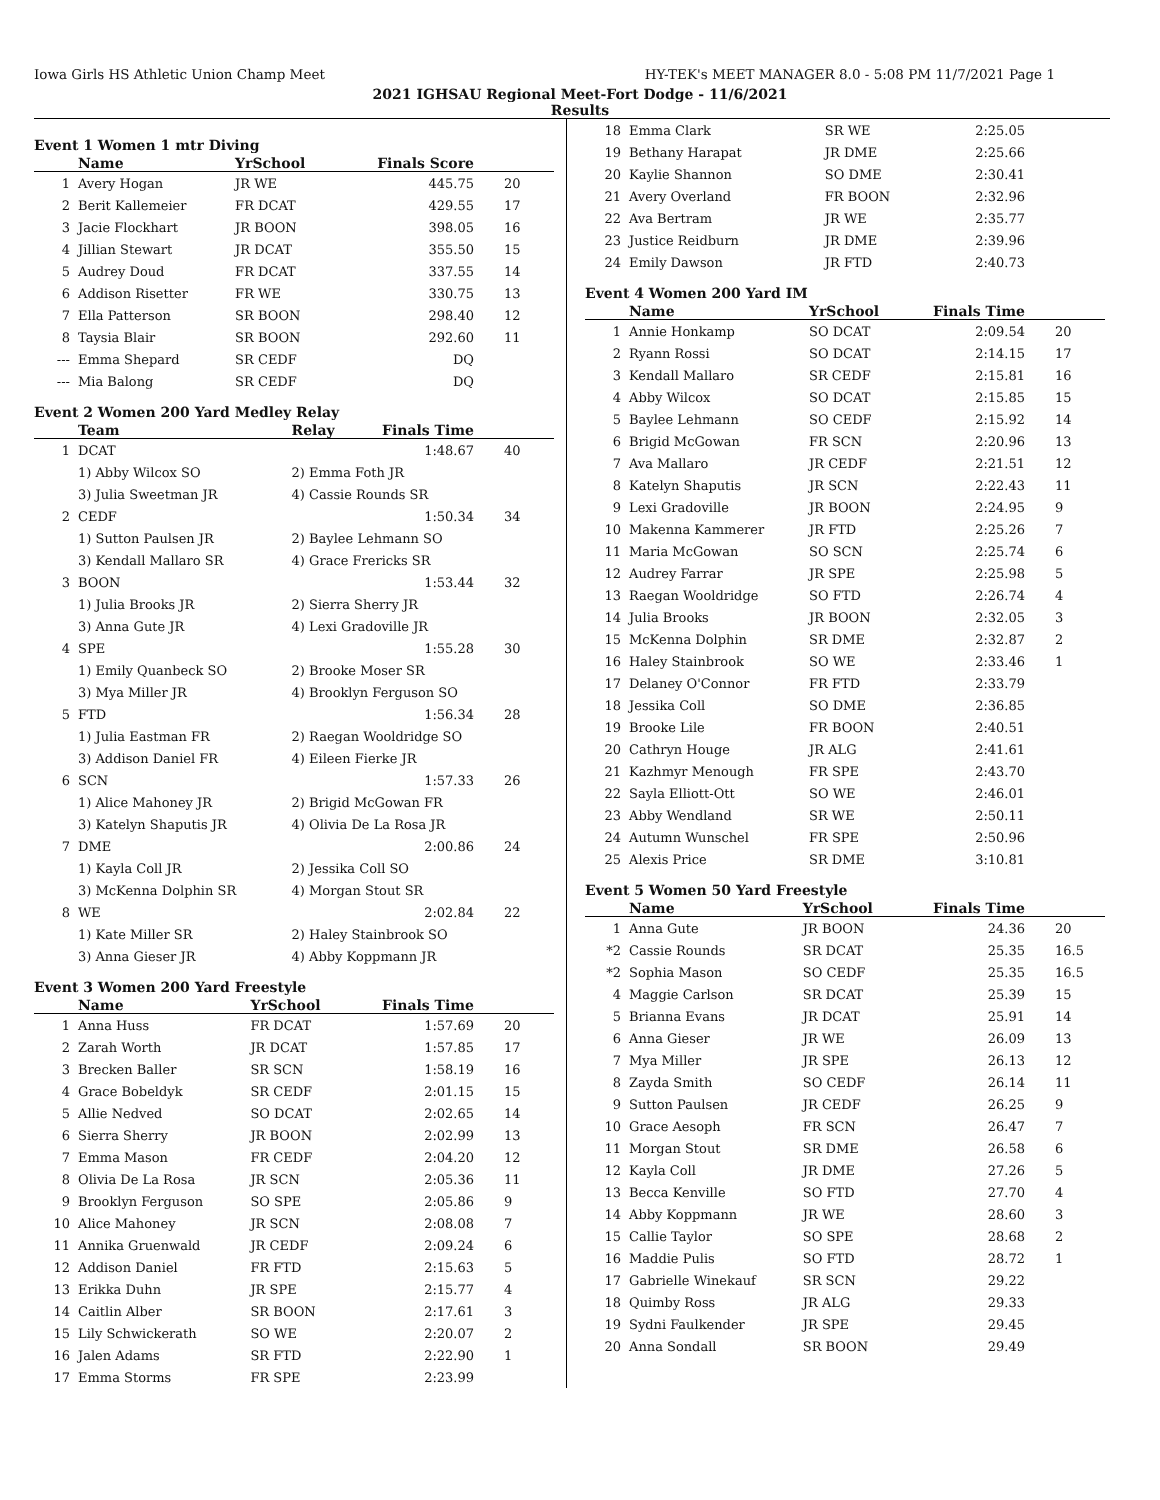Iowa Girls HS Athletic Union Champ Meet HY-TEK's MEET MANAGER 8.0 - 5:08 PM 11/7/2021 Page 1
2021 IGHSAU Regional Meet-Fort Dodge - 11/6/2021
Results
Event 1 Women 1 mtr Diving
| | Name | YrSchool | Finals Score | |
| --- | --- | --- | --- | --- |
| 1 | Avery Hogan | JR WE | 445.75 | 20 |
| 2 | Berit Kallemeier | FR DCAT | 429.55 | 17 |
| 3 | Jacie Flockhart | JR BOON | 398.05 | 16 |
| 4 | Jillian Stewart | JR DCAT | 355.50 | 15 |
| 5 | Audrey Doud | FR DCAT | 337.55 | 14 |
| 6 | Addison Risetter | FR WE | 330.75 | 13 |
| 7 | Ella Patterson | SR BOON | 298.40 | 12 |
| 8 | Taysia Blair | SR BOON | 292.60 | 11 |
| --- | Emma Shepard | SR CEDF | DQ | |
| --- | Mia Balong | SR CEDF | DQ | |
Event 2 Women 200 Yard Medley Relay
| | Team | Relay | Finals Time | |
| --- | --- | --- | --- | --- |
| 1 | DCAT | | 1:48.67 | 40 |
| | 1) Abby Wilcox SO | 2) Emma Foth JR | | |
| | 3) Julia Sweetman JR | 4) Cassie Rounds SR | | |
| 2 | CEDF | | 1:50.34 | 34 |
| | 1) Sutton Paulsen JR | 2) Baylee Lehmann SO | | |
| | 3) Kendall Mallaro SR | 4) Grace Frericks SR | | |
| 3 | BOON | | 1:53.44 | 32 |
| | 1) Julia Brooks JR | 2) Sierra Sherry JR | | |
| | 3) Anna Gute JR | 4) Lexi Gradoville JR | | |
| 4 | SPE | | 1:55.28 | 30 |
| | 1) Emily Quanbeck SO | 2) Brooke Moser SR | | |
| | 3) Mya Miller JR | 4) Brooklyn Ferguson SO | | |
| 5 | FTD | | 1:56.34 | 28 |
| | 1) Julia Eastman FR | 2) Raegan Wooldridge SO | | |
| | 3) Addison Daniel FR | 4) Eileen Fierke JR | | |
| 6 | SCN | | 1:57.33 | 26 |
| | 1) Alice Mahoney JR | 2) Brigid McGowan FR | | |
| | 3) Katelyn Shaputis JR | 4) Olivia De La Rosa JR | | |
| 7 | DME | | 2:00.86 | 24 |
| | 1) Kayla Coll JR | 2) Jessika Coll SO | | |
| | 3) McKenna Dolphin SR | 4) Morgan Stout SR | | |
| 8 | WE | | 2:02.84 | 22 |
| | 1) Kate Miller SR | 2) Haley Stainbrook SO | | |
| | 3) Anna Gieser JR | 4) Abby Koppmann JR | | |
Event 3 Women 200 Yard Freestyle
| | Name | YrSchool | Finals Time | |
| --- | --- | --- | --- | --- |
| 1 | Anna Huss | FR DCAT | 1:57.69 | 20 |
| 2 | Zarah Worth | JR DCAT | 1:57.85 | 17 |
| 3 | Brecken Baller | SR SCN | 1:58.19 | 16 |
| 4 | Grace Bobeldyk | SR CEDF | 2:01.15 | 15 |
| 5 | Allie Nedved | SO DCAT | 2:02.65 | 14 |
| 6 | Sierra Sherry | JR BOON | 2:02.99 | 13 |
| 7 | Emma Mason | FR CEDF | 2:04.20 | 12 |
| 8 | Olivia De La Rosa | JR SCN | 2:05.36 | 11 |
| 9 | Brooklyn Ferguson | SO SPE | 2:05.86 | 9 |
| 10 | Alice Mahoney | JR SCN | 2:08.08 | 7 |
| 11 | Annika Gruenwald | JR CEDF | 2:09.24 | 6 |
| 12 | Addison Daniel | FR FTD | 2:15.63 | 5 |
| 13 | Erikka Duhn | JR SPE | 2:15.77 | 4 |
| 14 | Caitlin Alber | SR BOON | 2:17.61 | 3 |
| 15 | Lily Schwickerath | SO WE | 2:20.07 | 2 |
| 16 | Jalen Adams | SR FTD | 2:22.90 | 1 |
| 17 | Emma Storms | FR SPE | 2:23.99 | |
| 18 | Emma Clark | SR WE | 2:25.05 | |
| 19 | Bethany Harapat | JR DME | 2:25.66 | |
| 20 | Kaylie Shannon | SO DME | 2:30.41 | |
| 21 | Avery Overland | FR BOON | 2:32.96 | |
| 22 | Ava Bertram | JR WE | 2:35.77 | |
| 23 | Justice Reidburn | JR DME | 2:39.96 | |
| 24 | Emily Dawson | JR FTD | 2:40.73 | |
Event 4 Women 200 Yard IM
| | Name | YrSchool | Finals Time | |
| --- | --- | --- | --- | --- |
| 1 | Annie Honkamp | SO DCAT | 2:09.54 | 20 |
| 2 | Ryann Rossi | SO DCAT | 2:14.15 | 17 |
| 3 | Kendall Mallaro | SR CEDF | 2:15.81 | 16 |
| 4 | Abby Wilcox | SO DCAT | 2:15.85 | 15 |
| 5 | Baylee Lehmann | SO CEDF | 2:15.92 | 14 |
| 6 | Brigid McGowan | FR SCN | 2:20.96 | 13 |
| 7 | Ava Mallaro | JR CEDF | 2:21.51 | 12 |
| 8 | Katelyn Shaputis | JR SCN | 2:22.43 | 11 |
| 9 | Lexi Gradoville | JR BOON | 2:24.95 | 9 |
| 10 | Makenna Kammerer | JR FTD | 2:25.26 | 7 |
| 11 | Maria McGowan | SO SCN | 2:25.74 | 6 |
| 12 | Audrey Farrar | JR SPE | 2:25.98 | 5 |
| 13 | Raegan Wooldridge | SO FTD | 2:26.74 | 4 |
| 14 | Julia Brooks | JR BOON | 2:32.05 | 3 |
| 15 | McKenna Dolphin | SR DME | 2:32.87 | 2 |
| 16 | Haley Stainbrook | SO WE | 2:33.46 | 1 |
| 17 | Delaney O'Connor | FR FTD | 2:33.79 | |
| 18 | Jessika Coll | SO DME | 2:36.85 | |
| 19 | Brooke Lile | FR BOON | 2:40.51 | |
| 20 | Cathryn Houge | JR ALG | 2:41.61 | |
| 21 | Kazhmyr Menough | FR SPE | 2:43.70 | |
| 22 | Sayla Elliott-Ott | SO WE | 2:46.01 | |
| 23 | Abby Wendland | SR WE | 2:50.11 | |
| 24 | Autumn Wunschel | FR SPE | 2:50.96 | |
| 25 | Alexis Price | SR DME | 3:10.81 | |
Event 5 Women 50 Yard Freestyle
| | Name | YrSchool | Finals Time | |
| --- | --- | --- | --- | --- |
| 1 | Anna Gute | JR BOON | 24.36 | 20 |
| *2 | Cassie Rounds | SR DCAT | 25.35 | 16.5 |
| *2 | Sophia Mason | SO CEDF | 25.35 | 16.5 |
| 4 | Maggie Carlson | SR DCAT | 25.39 | 15 |
| 5 | Brianna Evans | JR DCAT | 25.91 | 14 |
| 6 | Anna Gieser | JR WE | 26.09 | 13 |
| 7 | Mya Miller | JR SPE | 26.13 | 12 |
| 8 | Zayda Smith | SO CEDF | 26.14 | 11 |
| 9 | Sutton Paulsen | JR CEDF | 26.25 | 9 |
| 10 | Grace Aesoph | FR SCN | 26.47 | 7 |
| 11 | Morgan Stout | SR DME | 26.58 | 6 |
| 12 | Kayla Coll | JR DME | 27.26 | 5 |
| 13 | Becca Kenville | SO FTD | 27.70 | 4 |
| 14 | Abby Koppmann | JR WE | 28.60 | 3 |
| 15 | Callie Taylor | SO SPE | 28.68 | 2 |
| 16 | Maddie Pulis | SO FTD | 28.72 | 1 |
| 17 | Gabrielle Winekauf | SR SCN | 29.22 | |
| 18 | Quimby Ross | JR ALG | 29.33 | |
| 19 | Sydni Faulkender | JR SPE | 29.45 | |
| 20 | Anna Sondall | SR BOON | 29.49 | |